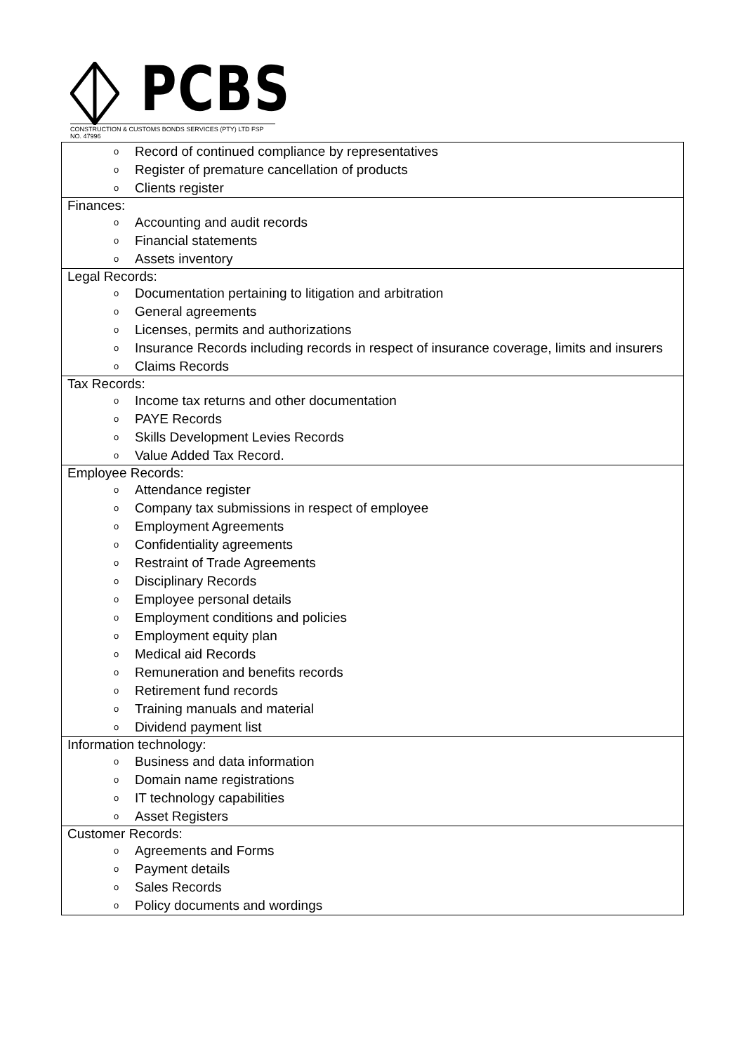PCBS
CONSTRUCTION & CUSTOMS BONDS SERVICES (PTY) LTD FSP NO. 47996
| o Record of continued compliance by representatives o Register of premature cancellation of products o Clients register |
| Finances: o Accounting and audit records o Financial statements o Assets inventory |
| Legal Records: o Documentation pertaining to litigation and arbitration o General agreements o Licenses, permits and authorizations o Insurance Records including records in respect of insurance coverage, limits and insurers o Claims Records |
| Tax Records: o Income tax returns and other documentation o PAYE Records o Skills Development Levies Records o Value Added Tax Record. |
| Employee Records: o Attendance register o Company tax submissions in respect of employee o Employment Agreements o Confidentiality agreements o Restraint of Trade Agreements o Disciplinary Records o Employee personal details o Employment conditions and policies o Employment equity plan o Medical aid Records o Remuneration and benefits records o Retirement fund records o Training manuals and material o Dividend payment list |
| Information technology: o Business and data information o Domain name registrations o IT technology capabilities o Asset Registers |
| Customer Records: o Agreements and Forms o Payment details o Sales Records o Policy documents and wordings |